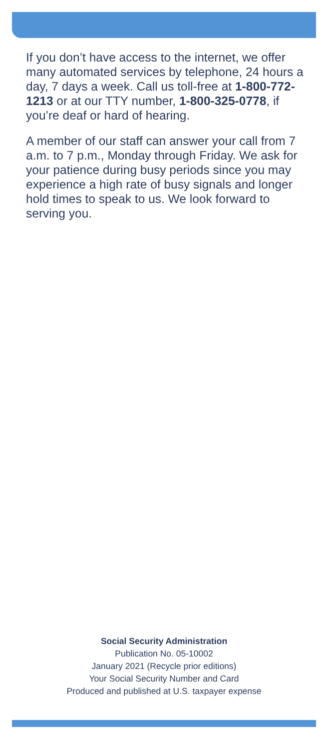If you don’t have access to the internet, we offer many automated services by telephone, 24 hours a day, 7 days a week. Call us toll-free at 1-800-772-1213 or at our TTY number, 1-800-325-0778, if you’re deaf or hard of hearing.
A member of our staff can answer your call from 7 a.m. to 7 p.m., Monday through Friday. We ask for your patience during busy periods since you may experience a high rate of busy signals and longer hold times to speak to us. We look forward to serving you.
Social Security Administration
Publication No. 05-10002
January 2021 (Recycle prior editions)
Your Social Security Number and Card
Produced and published at U.S. taxpayer expense